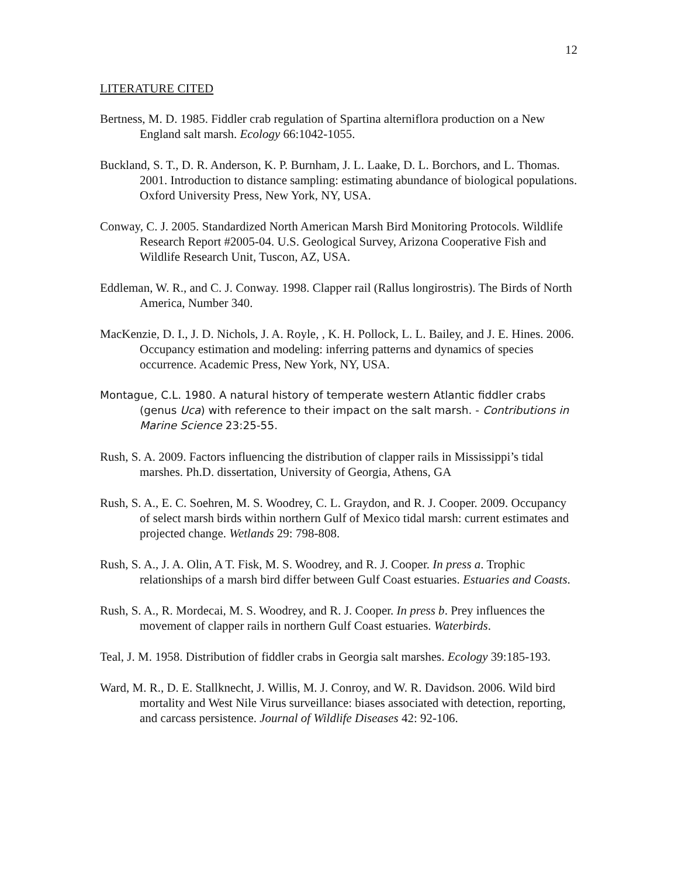12
LITERATURE CITED
Bertness, M. D. 1985. Fiddler crab regulation of Spartina alterniflora production on a New England salt marsh. Ecology 66:1042-1055.
Buckland, S. T., D. R. Anderson, K. P. Burnham, J. L. Laake, D. L. Borchors, and L. Thomas. 2001. Introduction to distance sampling: estimating abundance of biological populations. Oxford University Press, New York, NY, USA.
Conway, C. J. 2005. Standardized North American Marsh Bird Monitoring Protocols. Wildlife Research Report #2005-04. U.S. Geological Survey, Arizona Cooperative Fish and Wildlife Research Unit, Tuscon, AZ, USA.
Eddleman, W. R., and C. J. Conway. 1998. Clapper rail (Rallus longirostris). The Birds of North America, Number 340.
MacKenzie, D. I., J. D. Nichols, J. A. Royle, , K. H. Pollock, L. L. Bailey, and J. E. Hines. 2006. Occupancy estimation and modeling: inferring patterns and dynamics of species occurrence. Academic Press, New York, NY, USA.
Montague, C.L. 1980. A natural history of temperate western Atlantic fiddler crabs (genus Uca) with reference to their impact on the salt marsh. - Contributions in Marine Science 23:25-55.
Rush, S. A. 2009. Factors influencing the distribution of clapper rails in Mississippi’s tidal marshes. Ph.D. dissertation, University of Georgia, Athens, GA
Rush, S. A., E. C. Soehren, M. S. Woodrey, C. L. Graydon, and R. J. Cooper. 2009. Occupancy of select marsh birds within northern Gulf of Mexico tidal marsh: current estimates and projected change. Wetlands 29: 798-808.
Rush, S. A., J. A. Olin, A T. Fisk, M. S. Woodrey, and R. J. Cooper. In press a. Trophic relationships of a marsh bird differ between Gulf Coast estuaries. Estuaries and Coasts.
Rush, S. A., R. Mordecai, M. S. Woodrey, and R. J. Cooper. In press b. Prey influences the movement of clapper rails in northern Gulf Coast estuaries. Waterbirds.
Teal, J. M. 1958. Distribution of fiddler crabs in Georgia salt marshes. Ecology 39:185-193.
Ward, M. R., D. E. Stallknecht, J. Willis, M. J. Conroy, and W. R. Davidson. 2006. Wild bird mortality and West Nile Virus surveillance: biases associated with detection, reporting, and carcass persistence. Journal of Wildlife Diseases 42: 92-106.